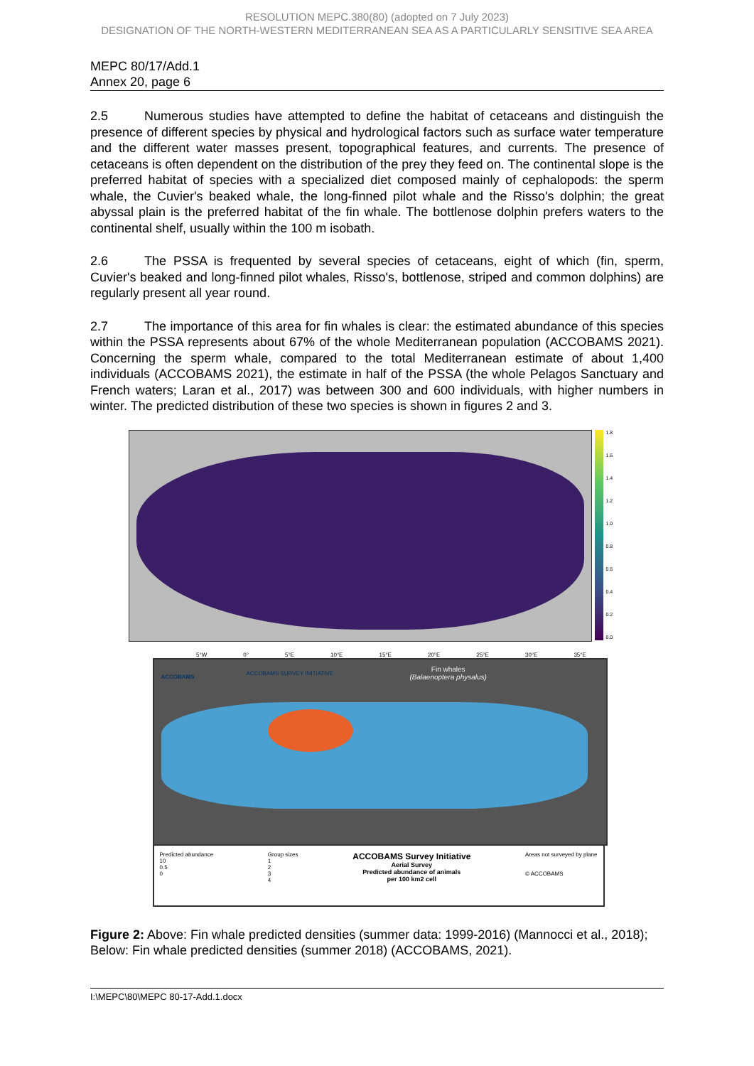RESOLUTION MEPC.380(80) (adopted on 7 July 2023)
DESIGNATION OF THE NORTH-WESTERN MEDITERRANEAN SEA AS A PARTICULARLY SENSITIVE SEA AREA
MEPC 80/17/Add.1
Annex 20, page 6
2.5 Numerous studies have attempted to define the habitat of cetaceans and distinguish the presence of different species by physical and hydrological factors such as surface water temperature and the different water masses present, topographical features, and currents. The presence of cetaceans is often dependent on the distribution of the prey they feed on. The continental slope is the preferred habitat of species with a specialized diet composed mainly of cephalopods: the sperm whale, the Cuvier's beaked whale, the long-finned pilot whale and the Risso's dolphin; the great abyssal plain is the preferred habitat of the fin whale. The bottlenose dolphin prefers waters to the continental shelf, usually within the 100 m isobath.
2.6 The PSSA is frequented by several species of cetaceans, eight of which (fin, sperm, Cuvier's beaked and long-finned pilot whales, Risso's, bottlenose, striped and common dolphins) are regularly present all year round.
2.7 The importance of this area for fin whales is clear: the estimated abundance of this species within the PSSA represents about 67% of the whole Mediterranean population (ACCOBAMS 2021). Concerning the sperm whale, compared to the total Mediterranean estimate of about 1,400 individuals (ACCOBAMS 2021), the estimate in half of the PSSA (the whole Pelagos Sanctuary and French waters; Laran et al., 2017) was between 300 and 600 individuals, with higher numbers in winter. The predicted distribution of these two species is shown in figures 2 and 3.
1.8
1.6
1.4
1.2
1.0
0.8
0.6
0.4
0.2
0.0
5°W 0° 5°E 10°E 15°E 20°E 25°E 30°E 35°E
ACCOBAMS
ACCOBAMS SURVEY INITIATIVE
Fin whales
(Balaenoptera physalus)
Predicted abundance
10
0.5
0
Group sizes
1
2
3
4
ACCOBAMS Survey Initiative
Aerial Survey
Predicted abundance of animals
per 100 km2 cell
Areas not surveyed by plane
© ACCOBAMS
Figure 2: Above: Fin whale predicted densities (summer data: 1999-2016) (Mannocci et al., 2018); Below: Fin whale predicted densities (summer 2018) (ACCOBAMS, 2021).
I:\MEPC\80\MEPC 80-17-Add.1.docx